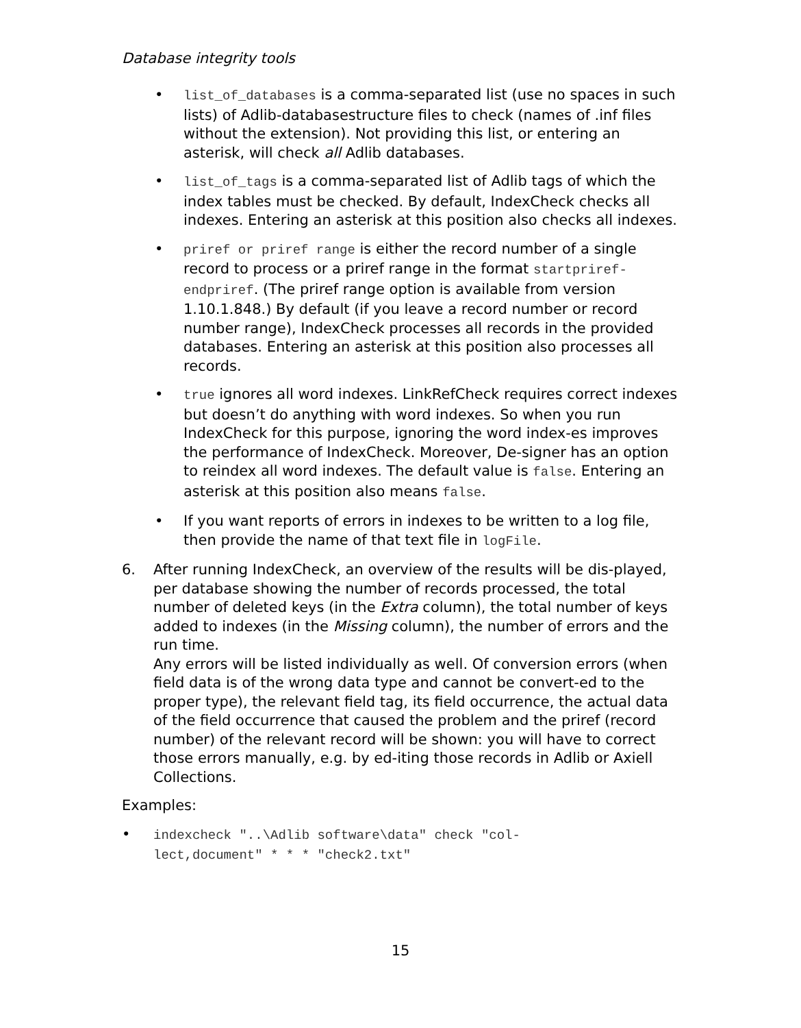Database integrity tools
• list_of_databases is a comma-separated list (use no spaces in such lists) of Adlib-databasestructure files to check (names of .inf files without the extension). Not providing this list, or entering an asterisk, will check all Adlib databases.
• list_of_tags is a comma-separated list of Adlib tags of which the index tables must be checked. By default, IndexCheck checks all indexes. Entering an asterisk at this position also checks all indexes.
• priref or priref range is either the record number of a single record to process or a priref range in the format startpriref-endpriref. (The priref range option is available from version 1.10.1.848.) By default (if you leave a record number or record number range), IndexCheck processes all records in the provided databases. Entering an asterisk at this position also processes all records.
• true ignores all word indexes. LinkRefCheck requires correct indexes but doesn’t do anything with word indexes. So when you run IndexCheck for this purpose, ignoring the word index-es improves the performance of IndexCheck. Moreover, De-signer has an option to reindex all word indexes. The default value is false. Entering an asterisk at this position also means false.
• If you want reports of errors in indexes to be written to a log file, then provide the name of that text file in logFile.
6. After running IndexCheck, an overview of the results will be dis-played, per database showing the number of records processed, the total number of deleted keys (in the Extra column), the total number of keys added to indexes (in the Missing column), the number of errors and the run time.
Any errors will be listed individually as well. Of conversion errors (when field data is of the wrong data type and cannot be convert-ed to the proper type), the relevant field tag, its field occurrence, the actual data of the field occurrence that caused the problem and the priref (record number) of the relevant record will be shown: you will have to correct those errors manually, e.g. by ed-iting those records in Adlib or Axiell Collections.
Examples:
• indexcheck "..\Adlib software\data" check "col-
lect,document" * * * "check2.txt"
15